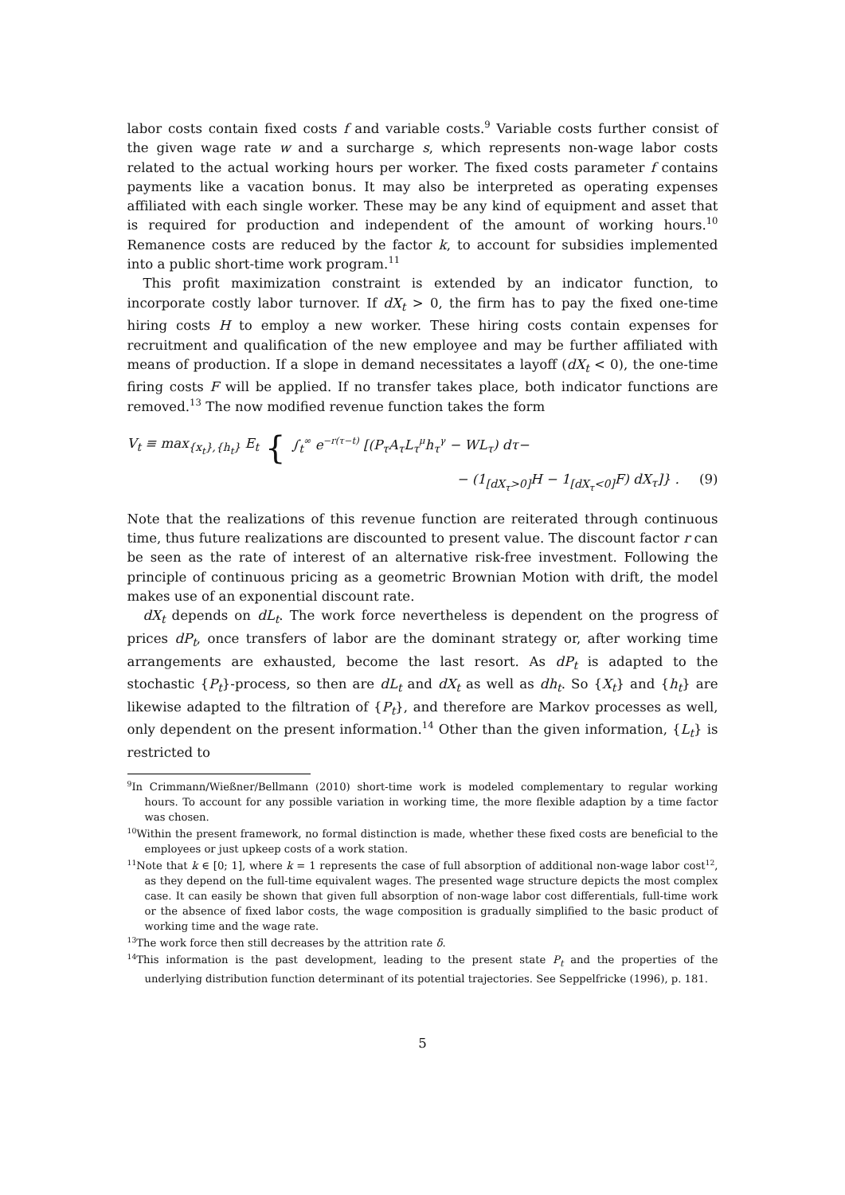labor costs contain fixed costs f and variable costs.<sup>9</sup> Variable costs further consist of the given wage rate w and a surcharge s, which represents non-wage labor costs related to the actual working hours per worker. The fixed costs parameter f contains payments like a vacation bonus. It may also be interpreted as operating expenses affiliated with each single worker. These may be any kind of equipment and asset that is required for production and independent of the amount of working hours.<sup>10</sup> Remanence costs are reduced by the factor k, to account for subsidies implemented into a public short-time work program.<sup>11</sup>
This profit maximization constraint is extended by an indicator function, to incorporate costly labor turnover. If dX<sub>t</sub> > 0, the firm has to pay the fixed one-time hiring costs H to employ a new worker. These hiring costs contain expenses for recruitment and qualification of the new employee and may be further affiliated with means of production. If a slope in demand necessitates a layoff (dX<sub>t</sub> < 0), the one-time firing costs F will be applied. If no transfer takes place, both indicator functions are removed.<sup>13</sup> The now modified revenue function takes the form
V<sub>t</sub> ≡ max<sub>{x<sub>t</sub>},{h<sub>t</sub>}</sub> E<sub>t</sub> { ∫<sub>t</sub><sup>∞</sup> e<sup>−r(τ−t)</sup> [(P<sub>τ</sub>A<sub>τ</sub>L<sub>τ</sub><sup>μ</sup>h<sub>τ</sub><sup>γ</sup> − WL<sub>τ</sub>) dτ−
− (1<sub>[dX<sub>τ</sub>>0]</sub>H − 1<sub>[dX<sub>τ</sub><0]</sub>F) dX<sub>τ</sub>]} . (9)
Note that the realizations of this revenue function are reiterated through continuous time, thus future realizations are discounted to present value. The discount factor r can be seen as the rate of interest of an alternative risk-free investment. Following the principle of continuous pricing as a geometric Brownian Motion with drift, the model makes use of an exponential discount rate.
dX<sub>t</sub> depends on dL<sub>t</sub>. The work force nevertheless is dependent on the progress of prices dP<sub>t</sub>, once transfers of labor are the dominant strategy or, after working time arrangements are exhausted, become the last resort. As dP<sub>t</sub> is adapted to the stochastic {P<sub>t</sub>}-process, so then are dL<sub>t</sub> and dX<sub>t</sub> as well as dh<sub>t</sub>. So {X<sub>t</sub>} and {h<sub>t</sub>} are likewise adapted to the filtration of {P<sub>t</sub>}, and therefore are Markov processes as well, only dependent on the present information.<sup>14</sup> Other than the given information, {L<sub>t</sub>} is restricted to
<sup>9</sup> In Crimmann/Wießner/Bellmann (2010) short-time work is modeled complementary to regular working hours. To account for any possible variation in working time, the more flexible adaption by a time factor was chosen.
<sup>10</sup> Within the present framework, no formal distinction is made, whether these fixed costs are beneficial to the employees or just upkeep costs of a work station.
<sup>11</sup> Note that k ∈ [0; 1], where k = 1 represents the case of full absorption of additional non-wage labor cost<sup>12</sup>, as they depend on the full-time equivalent wages. The presented wage structure depicts the most complex case. It can easily be shown that given full absorption of non-wage labor cost differentials, full-time work or the absence of fixed labor costs, the wage composition is gradually simplified to the basic product of working time and the wage rate.
<sup>13</sup> The work force then still decreases by the attrition rate δ.
<sup>14</sup> This information is the past development, leading to the present state P<sub>t</sub> and the properties of the underlying distribution function determinant of its potential trajectories. See Seppelfricke (1996), p. 181.
5